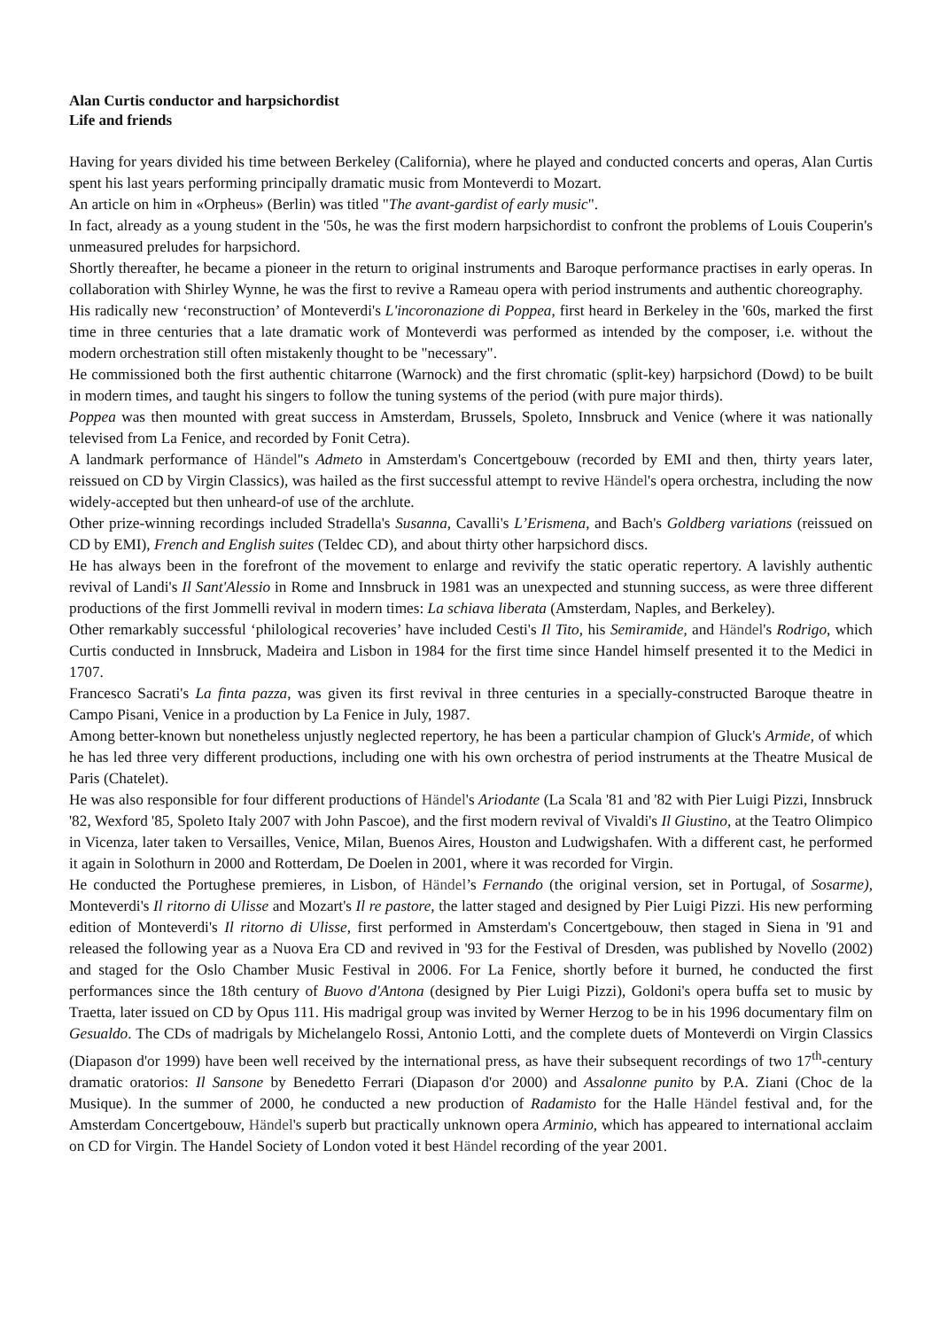Alan Curtis conductor and harpsichordist
Life and friends
Having for years divided his time between Berkeley (California), where he played and conducted concerts and operas, Alan Curtis spent his last years performing principally dramatic music from Monteverdi to Mozart.
An article on him in «Orpheus» (Berlin) was titled "The avant-gardist of early music".
In fact, already as a young student in the '50s, he was the first modern harpsichordist to confront the problems of Louis Couperin's unmeasured preludes for harpsichord.
Shortly thereafter, he became a pioneer in the return to original instruments and Baroque performance practises in early operas. In collaboration with Shirley Wynne, he was the first to revive a Rameau opera with period instruments and authentic choreography.
His radically new ‘reconstruction’ of Monteverdi's L'incoronazione di Poppea, first heard in Berkeley in the '60s, marked the first time in three centuries that a late dramatic work of Monteverdi was performed as intended by the composer, i.e. without the modern orchestration still often mistakenly thought to be "necessary".
He commissioned both the first authentic chitarrone (Warnock) and the first chromatic (split-key) harpsichord (Dowd) to be built in modern times, and taught his singers to follow the tuning systems of the period (with pure major thirds).
Poppea was then mounted with great success in Amsterdam, Brussels, Spoleto, Innsbruck and Venice (where it was nationally televised from La Fenice, and recorded by Fonit Cetra).
A landmark performance of Händel''s Admeto in Amsterdam's Concertgebouw (recorded by EMI and then, thirty years later, reissued on CD by Virgin Classics), was hailed as the first successful attempt to revive Händel's opera orchestra, including the now widely-accepted but then unheard-of use of the archlute.
Other prize-winning recordings included Stradella's Susanna, Cavalli's L’Erismena, and Bach's Goldberg variations (reissued on CD by EMI), French and English suites (Teldec CD), and about thirty other harpsichord discs.
He has always been in the forefront of the movement to enlarge and revivify the static operatic repertory. A lavishly authentic revival of Landi's Il Sant'Alessio in Rome and Innsbruck in 1981 was an unexpected and stunning success, as were three different productions of the first Jommelli revival in modern times: La schiava liberata (Amsterdam, Naples, and Berkeley).
Other remarkably successful ‘philological recoveries’ have included Cesti's Il Tito, his Semiramide, and Händel's Rodrigo, which Curtis conducted in Innsbruck, Madeira and Lisbon in 1984 for the first time since Handel himself presented it to the Medici in 1707.
Francesco Sacrati's La finta pazza, was given its first revival in three centuries in a specially-constructed Baroque theatre in Campo Pisani, Venice in a production by La Fenice in July, 1987.
Among better-known but nonetheless unjustly neglected repertory, he has been a particular champion of Gluck's Armide, of which he has led three very different productions, including one with his own orchestra of period instruments at the Theatre Musical de Paris (Chatelet).
He was also responsible for four different productions of Händel's Ariodante (La Scala '81 and '82 with Pier Luigi Pizzi, Innsbruck '82, Wexford '85, Spoleto Italy 2007 with John Pascoe), and the first modern revival of Vivaldi's Il Giustino, at the Teatro Olimpico in Vicenza, later taken to Versailles, Venice, Milan, Buenos Aires, Houston and Ludwigshafen. With a different cast, he performed it again in Solothurn in 2000 and Rotterdam, De Doelen in 2001, where it was recorded for Virgin.
He conducted the Portughese premieres, in Lisbon, of Händel’s Fernando (the original version, set in Portugal, of Sosarme), Monteverdi's Il ritorno di Ulisse and Mozart's Il re pastore, the latter staged and designed by Pier Luigi Pizzi. His new performing edition of Monteverdi's Il ritorno di Ulisse, first performed in Amsterdam's Concertgebouw, then staged in Siena in '91 and released the following year as a Nuova Era CD and revived in '93 for the Festival of Dresden, was published by Novello (2002) and staged for the Oslo Chamber Music Festival in 2006. For La Fenice, shortly before it burned, he conducted the first performances since the 18th century of Buovo d'Antona (designed by Pier Luigi Pizzi), Goldoni's opera buffa set to music by Traetta, later issued on CD by Opus 111. His madrigal group was invited by Werner Herzog to be in his 1996 documentary film on Gesualdo. The CDs of madrigals by Michelangelo Rossi, Antonio Lotti, and the complete duets of Monteverdi on Virgin Classics (Diapason d'or 1999) have been well received by the international press, as have their subsequent recordings of two 17<sup>th</sup>-century dramatic oratorios: Il Sansone by Benedetto Ferrari (Diapason d'or 2000) and Assalonne punito by P.A. Ziani (Choc de la Musique). In the summer of 2000, he conducted a new production of Radamisto for the Halle Händel festival and, for the Amsterdam Concertgebouw, Händel's superb but practically unknown opera Arminio, which has appeared to international acclaim on CD for Virgin. The Handel Society of London voted it best Händel recording of the year 2001.